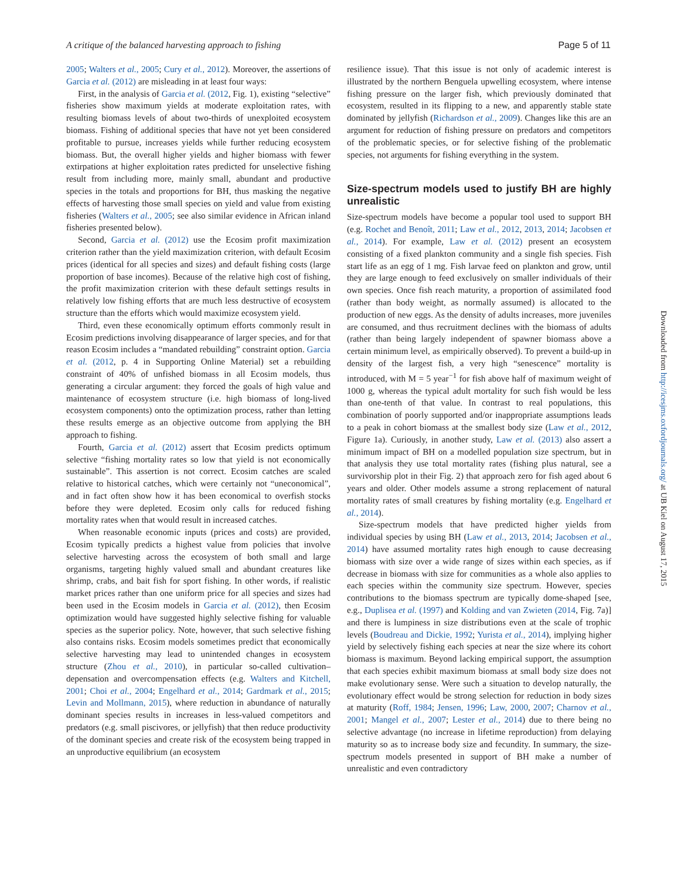A critique of the balanced harvesting approach to fishing Page 5 of 11
2005; Walters et al., 2005; Cury et al., 2012). Moreover, the assertions of Garcia et al. (2012) are misleading in at least four ways:
First, in the analysis of Garcia et al. (2012, Fig. 1), existing “selective” fisheries show maximum yields at moderate exploitation rates, with resulting biomass levels of about two-thirds of unexploited ecosystem biomass. Fishing of additional species that have not yet been considered profitable to pursue, increases yields while further reducing ecosystem biomass. But, the overall higher yields and higher biomass with fewer extirpations at higher exploitation rates predicted for unselective fishing result from including more, mainly small, abundant and productive species in the totals and proportions for BH, thus masking the negative effects of harvesting those small species on yield and value from existing fisheries (Walters et al., 2005; see also similar evidence in African inland fisheries presented below).
Second, Garcia et al. (2012) use the Ecosim profit maximization criterion rather than the yield maximization criterion, with default Ecosim prices (identical for all species and sizes) and default fishing costs (large proportion of base incomes). Because of the relative high cost of fishing, the profit maximization criterion with these default settings results in relatively low fishing efforts that are much less destructive of ecosystem structure than the efforts which would maximize ecosystem yield.
Third, even these economically optimum efforts commonly result in Ecosim predictions involving disappearance of larger species, and for that reason Ecosim includes a “mandated rebuilding” constraint option. Garcia et al. (2012, p. 4 in Supporting Online Material) set a rebuilding constraint of 40% of unfished biomass in all Ecosim models, thus generating a circular argument: they forced the goals of high value and maintenance of ecosystem structure (i.e. high biomass of long-lived ecosystem components) onto the optimization process, rather than letting these results emerge as an objective outcome from applying the BH approach to fishing.
Fourth, Garcia et al. (2012) assert that Ecosim predicts optimum selective “fishing mortality rates so low that yield is not economically sustainable”. This assertion is not correct. Ecosim catches are scaled relative to historical catches, which were certainly not “uneconomical”, and in fact often show how it has been economical to overfish stocks before they were depleted. Ecosim only calls for reduced fishing mortality rates when that would result in increased catches.
When reasonable economic inputs (prices and costs) are provided, Ecosim typically predicts a highest value from policies that involve selective harvesting across the ecosystem of both small and large organisms, targeting highly valued small and abundant creatures like shrimp, crabs, and bait fish for sport fishing. In other words, if realistic market prices rather than one uniform price for all species and sizes had been used in the Ecosim models in Garcia et al. (2012), then Ecosim optimization would have suggested highly selective fishing for valuable species as the superior policy. Note, however, that such selective fishing also contains risks. Ecosim models sometimes predict that economically selective harvesting may lead to unintended changes in ecosystem structure (Zhou et al., 2010), in particular so-called cultivation–depensation and overcompensation effects (e.g. Walters and Kitchell, 2001; Choi et al., 2004; Engelhard et al., 2014; Gardmark et al., 2015; Levin and Mollmann, 2015), where reduction in abundance of naturally dominant species results in increases in less-valued competitors and predators (e.g. small piscivores, or jellyfish) that then reduce productivity of the dominant species and create risk of the ecosystem being trapped in an unproductive equilibrium (an ecosystem
resilience issue). That this issue is not only of academic interest is illustrated by the northern Benguela upwelling ecosystem, where intense fishing pressure on the larger fish, which previously dominated that ecosystem, resulted in its flipping to a new, and apparently stable state dominated by jellyfish (Richardson et al., 2009). Changes like this are an argument for reduction of fishing pressure on predators and competitors of the problematic species, or for selective fishing of the problematic species, not arguments for fishing everything in the system.
Size-spectrum models used to justify BH are highly unrealistic
Size-spectrum models have become a popular tool used to support BH (e.g. Rochet and Benoît, 2011; Law et al., 2012, 2013, 2014; Jacobsen et al., 2014). For example, Law et al. (2012) present an ecosystem consisting of a fixed plankton community and a single fish species. Fish start life as an egg of 1 mg. Fish larvae feed on plankton and grow, until they are large enough to feed exclusively on smaller individuals of their own species. Once fish reach maturity, a proportion of assimilated food (rather than body weight, as normally assumed) is allocated to the production of new eggs. As the density of adults increases, more juveniles are consumed, and thus recruitment declines with the biomass of adults (rather than being largely independent of spawner biomass above a certain minimum level, as empirically observed). To prevent a build-up in density of the largest fish, a very high “senescence” mortality is introduced, with M = 5 year<sup>−1</sup> for fish above half of maximum weight of 1000 g, whereas the typical adult mortality for such fish would be less than one-tenth of that value. In contrast to real populations, this combination of poorly supported and/or inappropriate assumptions leads to a peak in cohort biomass at the smallest body size (Law et al., 2012, Figure 1a). Curiously, in another study, Law et al. (2013) also assert a minimum impact of BH on a modelled population size spectrum, but in that analysis they use total mortality rates (fishing plus natural, see a survivorship plot in their Fig. 2) that approach zero for fish aged about 6 years and older. Other models assume a strong replacement of natural mortality rates of small creatures by fishing mortality (e.g. Engelhard et al., 2014).
Size-spectrum models that have predicted higher yields from individual species by using BH (Law et al., 2013, 2014; Jacobsen et al., 2014) have assumed mortality rates high enough to cause decreasing biomass with size over a wide range of sizes within each species, as if decrease in biomass with size for communities as a whole also applies to each species within the community size spectrum. However, species contributions to the biomass spectrum are typically dome-shaped [see, e.g., Duplisea et al. (1997) and Kolding and van Zwieten (2014, Fig. 7a)] and there is lumpiness in size distributions even at the scale of trophic levels (Boudreau and Dickie, 1992; Yurista et al., 2014), implying higher yield by selectively fishing each species at near the size where its cohort biomass is maximum. Beyond lacking empirical support, the assumption that each species exhibit maximum biomass at small body size does not make evolutionary sense. Were such a situation to develop naturally, the evolutionary effect would be strong selection for reduction in body sizes at maturity (Roff, 1984; Jensen, 1996; Law, 2000, 2007; Charnov et al., 2001; Mangel et al., 2007; Lester et al., 2014) due to there being no selective advantage (no increase in lifetime reproduction) from delaying maturity so as to increase body size and fecundity. In summary, the size-spectrum models presented in support of BH make a number of unrealistic and even contradictory
Downloaded from http://icesjms.oxfordjournals.org/ at UB Kiel on August 17, 2015